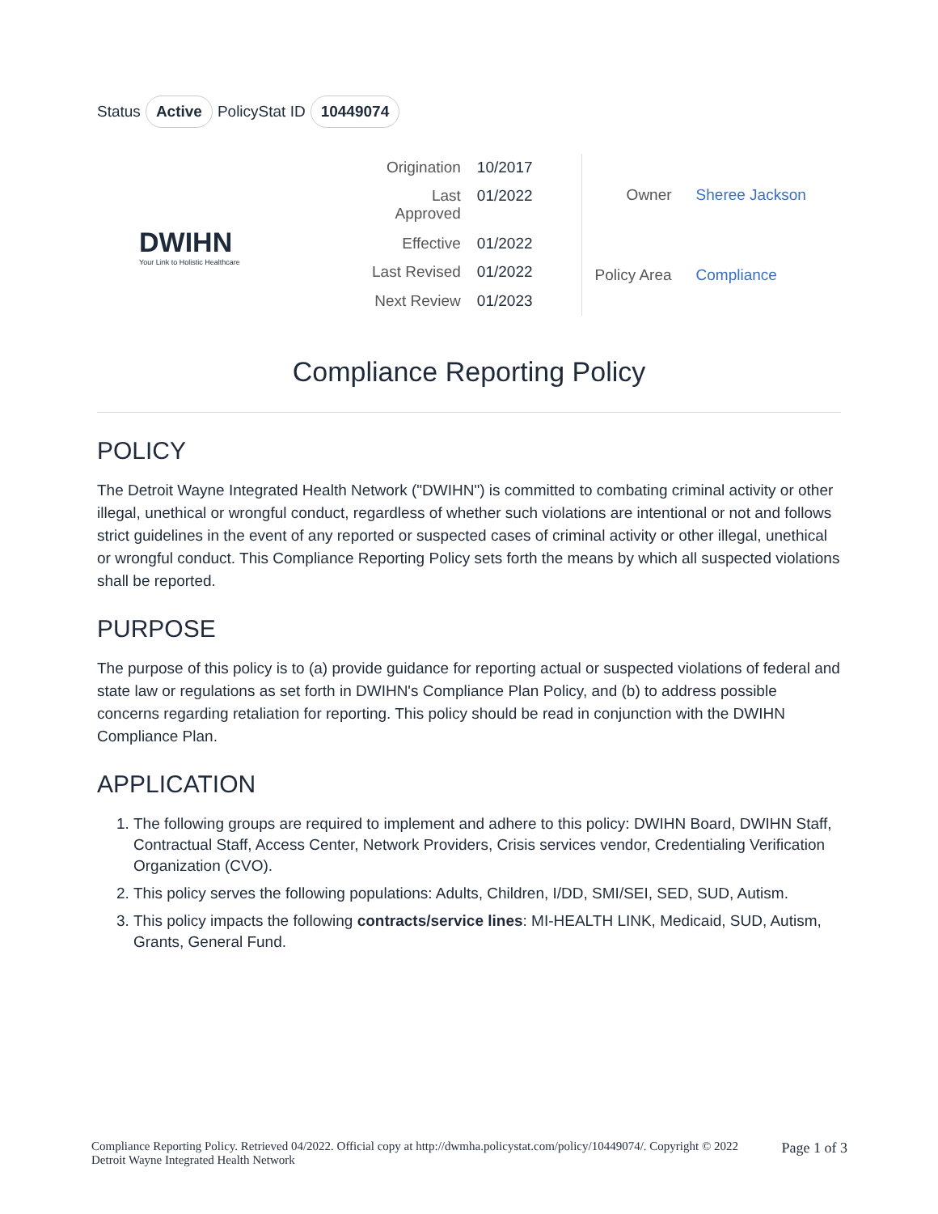Status Active PolicyStat ID 10449074
DWIHN
Your Link to Holistic Healthcare
| Origination | 10/2017 |
| Last Approved | 01/2022 |
| Effective | 01/2022 |
| Last Revised | 01/2022 |
| Next Review | 01/2023 |
| Owner | Sheree Jackson |
| Policy Area | Compliance |
Compliance Reporting Policy
POLICY
The Detroit Wayne Integrated Health Network ("DWIHN") is committed to combating criminal activity or other illegal, unethical or wrongful conduct, regardless of whether such violations are intentional or not and follows strict guidelines in the event of any reported or suspected cases of criminal activity or other illegal, unethical or wrongful conduct. This Compliance Reporting Policy sets forth the means by which all suspected violations shall be reported.
PURPOSE
The purpose of this policy is to (a) provide guidance for reporting actual or suspected violations of federal and state law or regulations as set forth in DWIHN's Compliance Plan Policy, and (b) to address possible concerns regarding retaliation for reporting. This policy should be read in conjunction with the DWIHN Compliance Plan.
APPLICATION
1. The following groups are required to implement and adhere to this policy: DWIHN Board, DWIHN Staff, Contractual Staff, Access Center, Network Providers, Crisis services vendor, Credentialing Verification Organization (CVO).
2. This policy serves the following populations: Adults, Children, I/DD, SMI/SEI, SED, SUD, Autism.
3. This policy impacts the following contracts/service lines: MI-HEALTH LINK, Medicaid, SUD, Autism, Grants, General Fund.
Compliance Reporting Policy. Retrieved 04/2022. Official copy at http://dwmha.policystat.com/policy/10449074/. Copyright © 2022 Detroit Wayne Integrated Health Network
Page 1 of 3